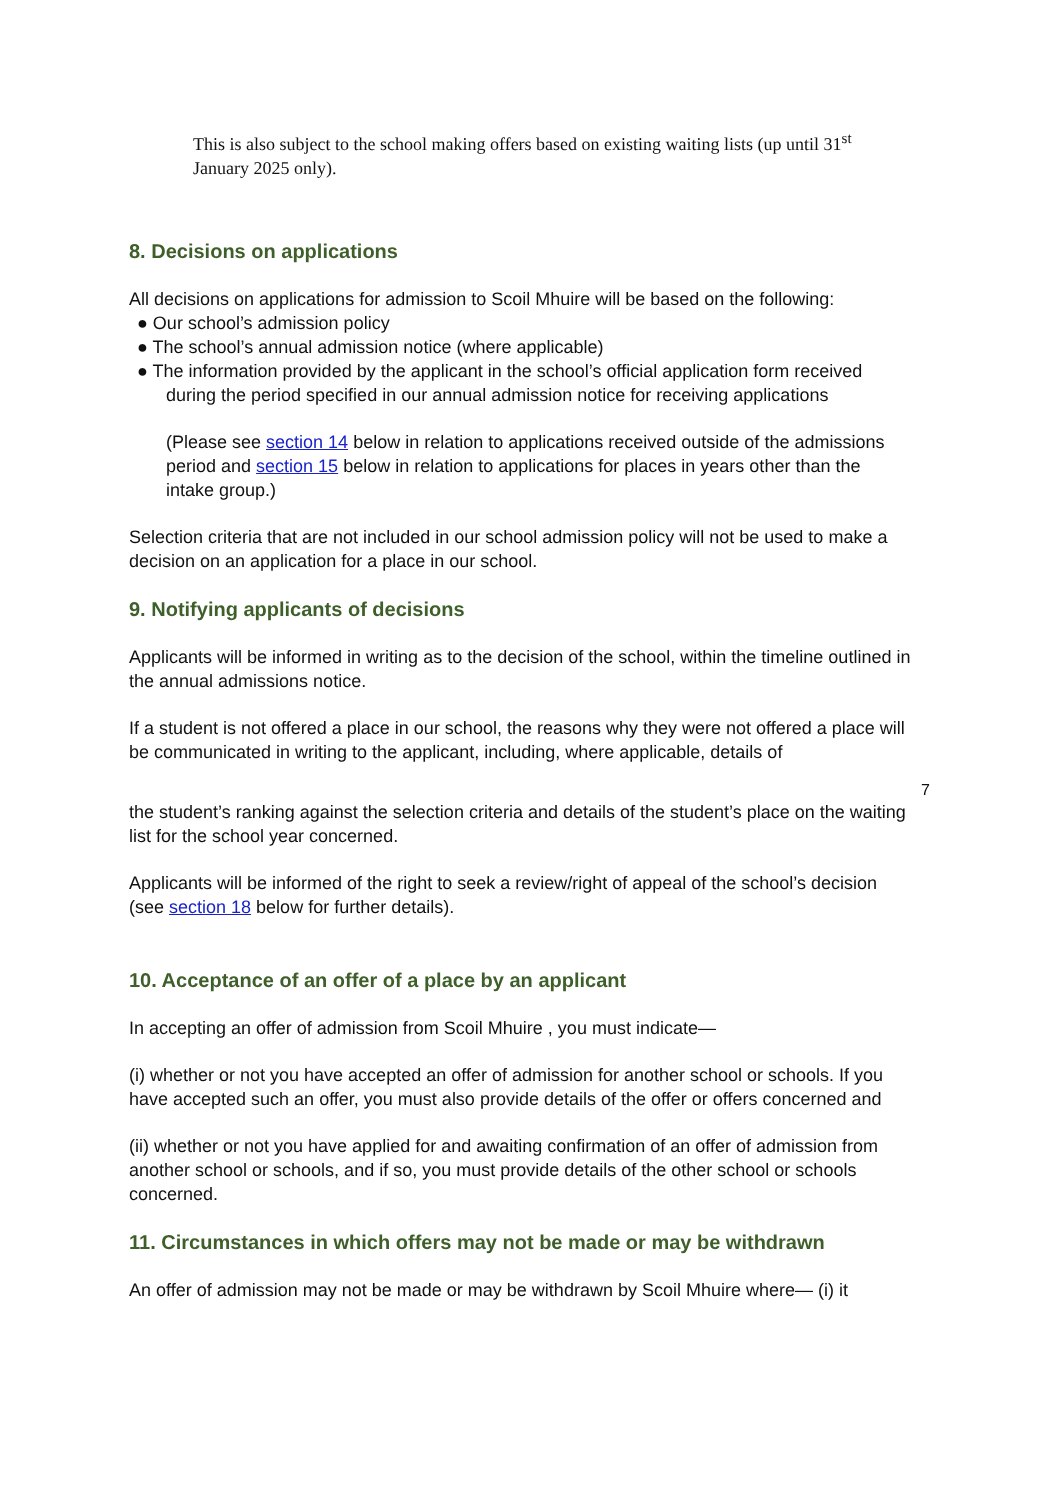This is also subject to the school making offers based on existing waiting lists (up until 31<sup>st</sup> January 2025 only).
8. Decisions on applications
All decisions on applications for admission to Scoil Mhuire will be based on the following:
● Our school’s admission policy
● The school’s annual admission notice (where applicable)
● The information provided by the applicant in the school’s official application form received during the period specified in our annual admission notice for receiving applications
(Please see section 14 below in relation to applications received outside of the admissions period and section 15 below in relation to applications for places in years other than the intake group.)
Selection criteria that are not included in our school admission policy will not be used to make a decision on an application for a place in our school.
9. Notifying applicants of decisions
Applicants will be informed in writing as to the decision of the school, within the timeline outlined in the annual admissions notice.
If a student is not offered a place in our school, the reasons why they were not offered a place will be communicated in writing to the applicant, including, where applicable, details of
7
the student’s ranking against the selection criteria and details of the student’s place on the waiting list for the school year concerned.
Applicants will be informed of the right to seek a review/right of appeal of the school’s decision (see section 18 below for further details).
10. Acceptance of an offer of a place by an applicant
In accepting an offer of admission from Scoil Mhuire , you must indicate—
(i) whether or not you have accepted an offer of admission for another school or schools. If you have accepted such an offer, you must also provide details of the offer or offers concerned and
(ii) whether or not you have applied for and awaiting confirmation of an offer of admission from another school or schools, and if so, you must provide details of the other school or schools concerned.
11. Circumstances in which offers may not be made or may be withdrawn
An offer of admission may not be made or may be withdrawn by Scoil Mhuire where— (i) it